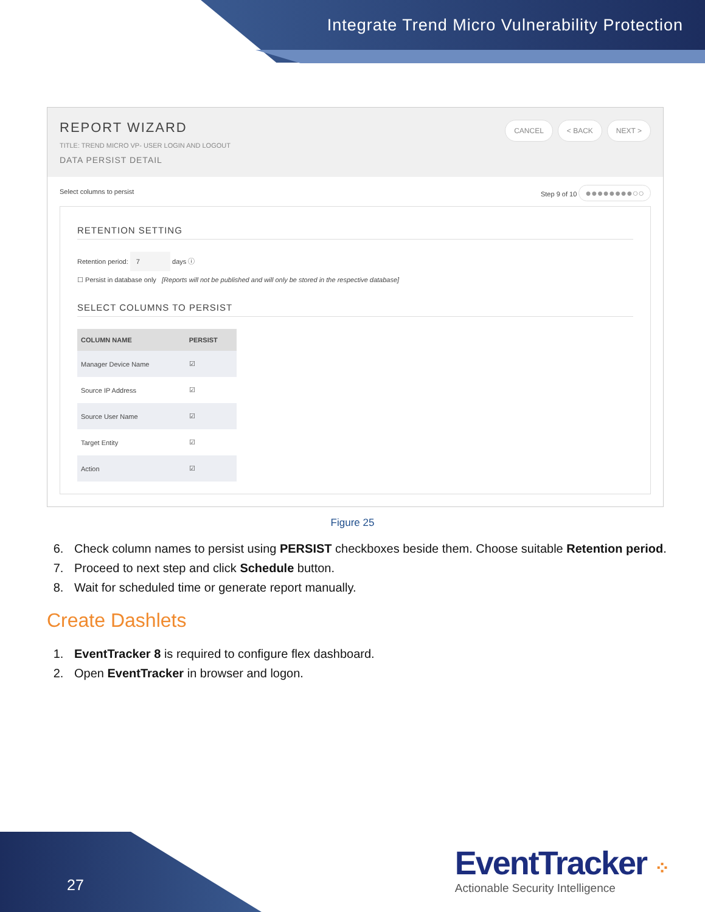Integrate Trend Micro Vulnerability Protection
REPORT WIZARD
TITLE: TREND MICRO VP- USER LOGIN AND LOGOUT
DATA PERSIST DETAIL
CANCEL < BACK NEXT >
Select columns to persist Step 9 of 10 ●●●●●●●●○○
RETENTION SETTING
Retention period: 7 days ⓘ
☐ Persist in database only [Reports will not be published and will only be stored in the respective database]
SELECT COLUMNS TO PERSIST
| COLUMN NAME | PERSIST |
| --- | --- |
| Manager Device Name | ☑ |
| Source IP Address | ☑ |
| Source User Name | ☑ |
| Target Entity | ☑ |
| Action | ☑ |
Figure 25
6. Check column names to persist using PERSIST checkboxes beside them. Choose suitable Retention period.
7. Proceed to next step and click Schedule button.
8. Wait for scheduled time or generate report manually.
Create Dashlets
1. EventTracker 8 is required to configure flex dashboard.
2. Open EventTracker in browser and logon.
27
EventTracker ⁘
Actionable Security Intelligence